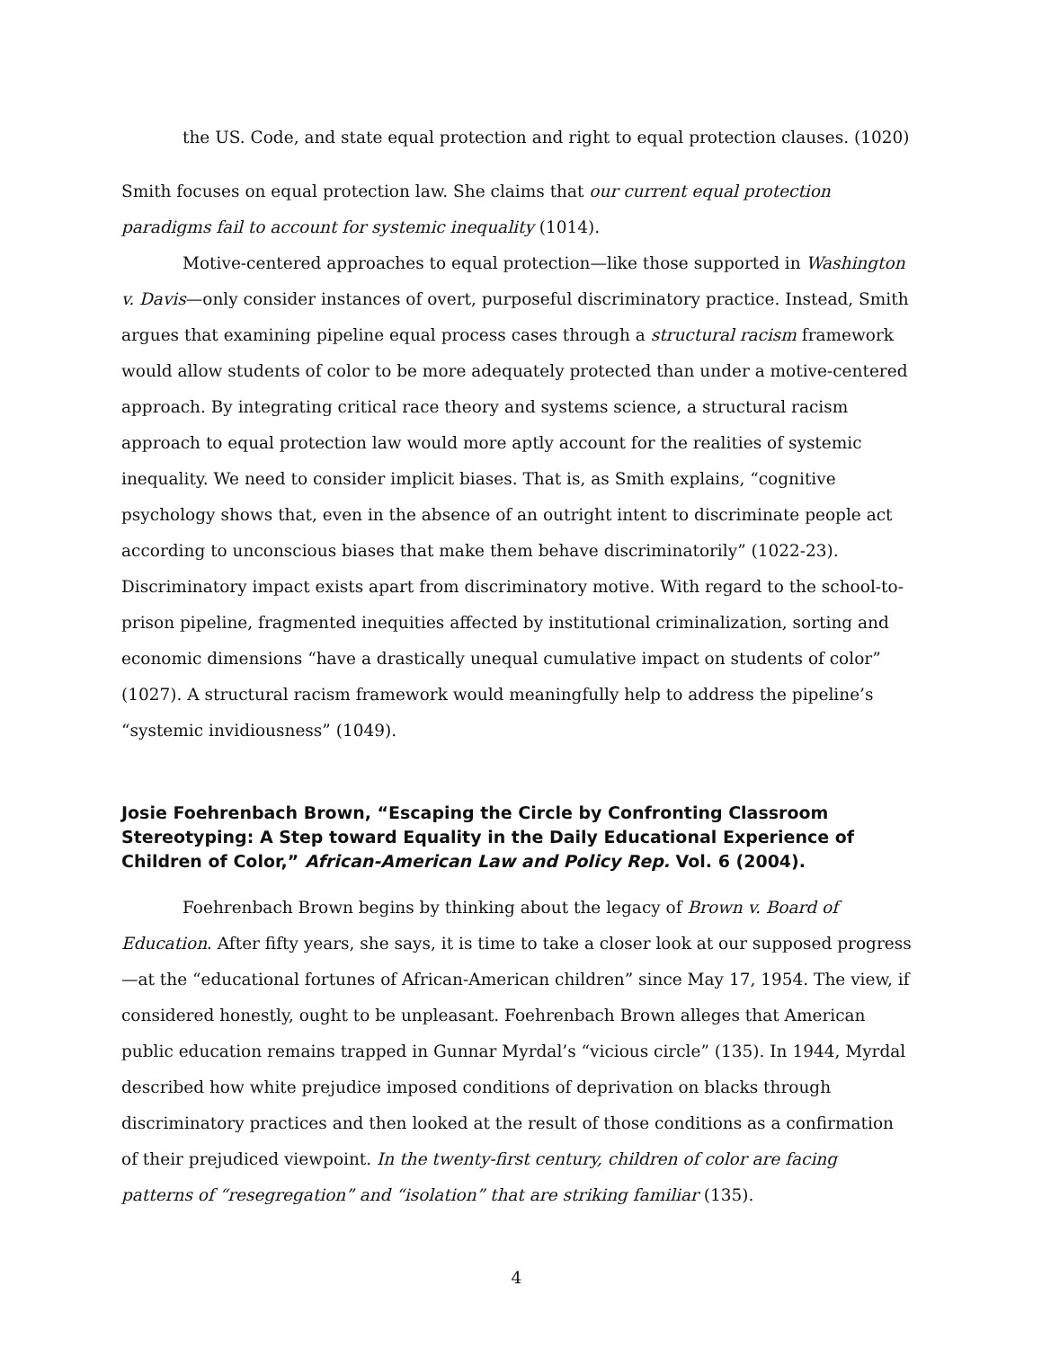the US. Code, and state equal protection and right to equal protection clauses. (1020)
Smith focuses on equal protection law. She claims that our current equal protection paradigms fail to account for systemic inequality (1014).
Motive-centered approaches to equal protection—like those supported in Washington v. Davis—only consider instances of overt, purposeful discriminatory practice. Instead, Smith argues that examining pipeline equal process cases through a structural racism framework would allow students of color to be more adequately protected than under a motive-centered approach. By integrating critical race theory and systems science, a structural racism approach to equal protection law would more aptly account for the realities of systemic inequality. We need to consider implicit biases. That is, as Smith explains, “cognitive psychology shows that, even in the absence of an outright intent to discriminate people act according to unconscious biases that make them behave discriminatorily” (1022-23). Discriminatory impact exists apart from discriminatory motive. With regard to the school-to-prison pipeline, fragmented inequities affected by institutional criminalization, sorting and economic dimensions “have a drastically unequal cumulative impact on students of color” (1027). A structural racism framework would meaningfully help to address the pipeline’s “systemic invidiousness” (1049).
Josie Foehrenbach Brown, “Escaping the Circle by Confronting Classroom Stereotyping: A Step toward Equality in the Daily Educational Experience of Children of Color,” African-American Law and Policy Rep. Vol. 6 (2004).
Foehrenbach Brown begins by thinking about the legacy of Brown v. Board of Education. After fifty years, she says, it is time to take a closer look at our supposed progress—at the “educational fortunes of African-American children” since May 17, 1954. The view, if considered honestly, ought to be unpleasant. Foehrenbach Brown alleges that American public education remains trapped in Gunnar Myrdal’s “vicious circle” (135). In 1944, Myrdal described how white prejudice imposed conditions of deprivation on blacks through discriminatory practices and then looked at the result of those conditions as a confirmation of their prejudiced viewpoint. In the twenty-first century, children of color are facing patterns of “resegregation” and “isolation” that are striking familiar (135).
4